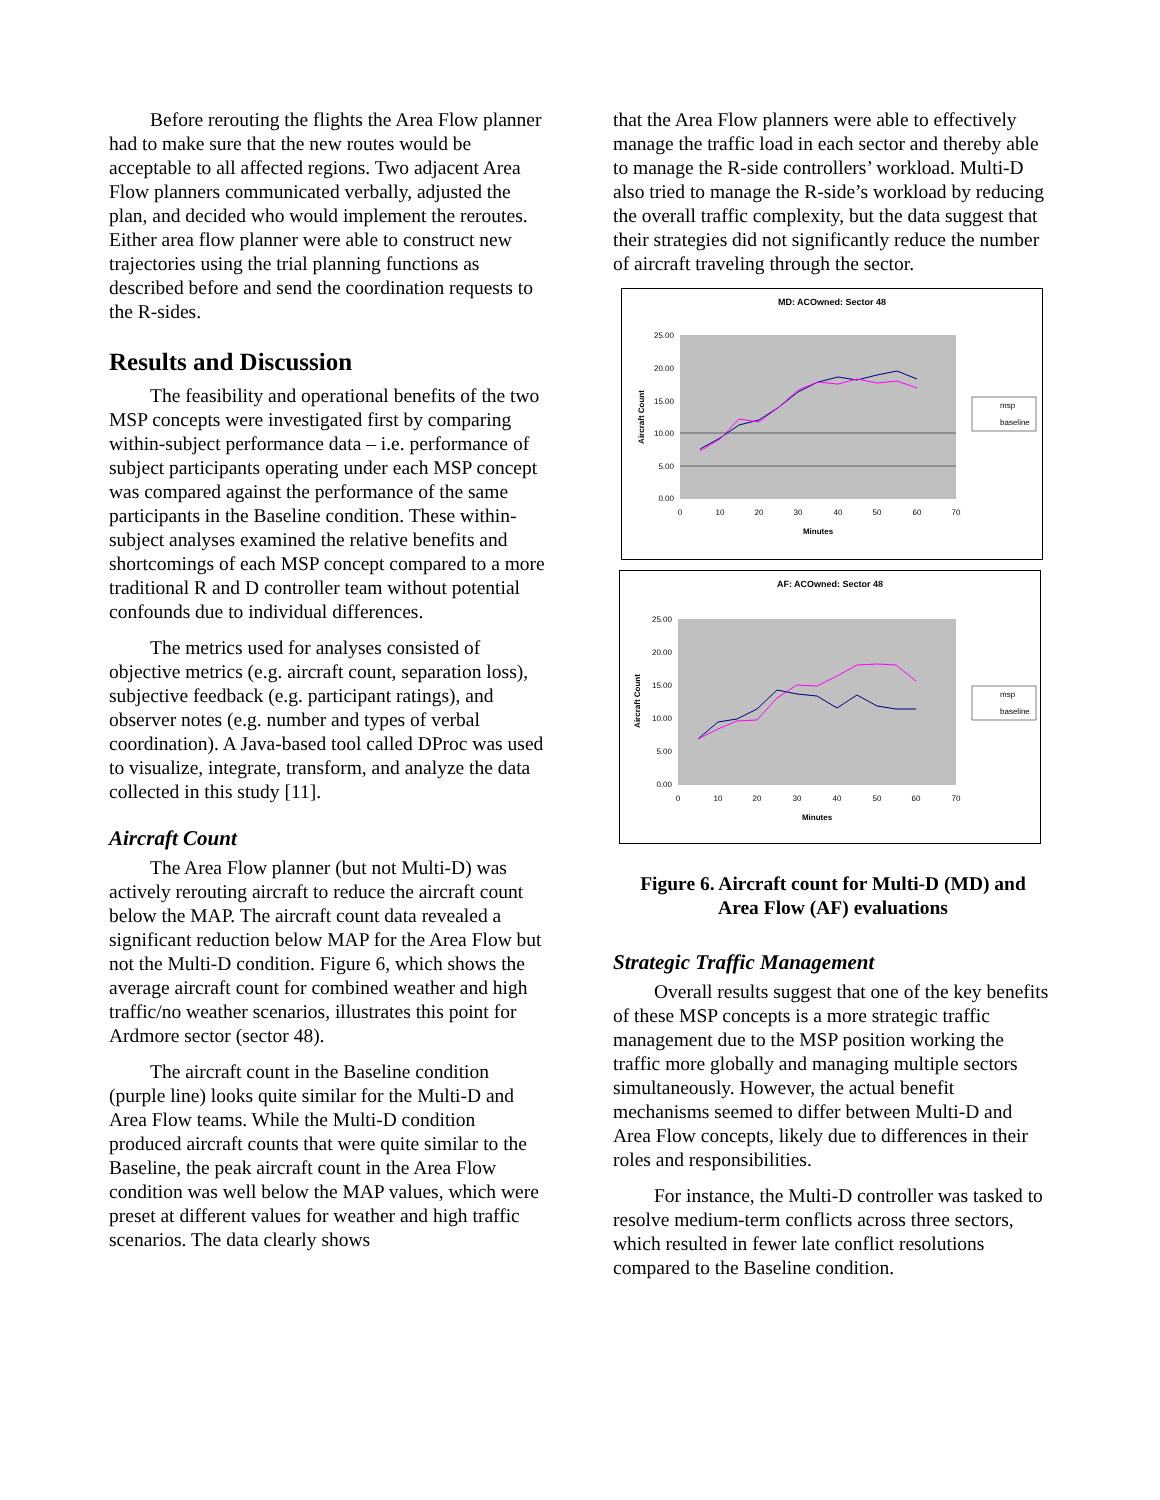Before rerouting the flights the Area Flow planner had to make sure that the new routes would be acceptable to all affected regions. Two adjacent Area Flow planners communicated verbally, adjusted the plan, and decided who would implement the reroutes. Either area flow planner were able to construct new trajectories using the trial planning functions as described before and send the coordination requests to the R-sides.
Results and Discussion
The feasibility and operational benefits of the two MSP concepts were investigated first by comparing within-subject performance data – i.e. performance of subject participants operating under each MSP concept was compared against the performance of the same participants in the Baseline condition. These within-subject analyses examined the relative benefits and shortcomings of each MSP concept compared to a more traditional R and D controller team without potential confounds due to individual differences.
The metrics used for analyses consisted of objective metrics (e.g. aircraft count, separation loss), subjective feedback (e.g. participant ratings), and observer notes (e.g. number and types of verbal coordination). A Java-based tool called DProc was used to visualize, integrate, transform, and analyze the data collected in this study [11].
Aircraft Count
The Area Flow planner (but not Multi-D) was actively rerouting aircraft to reduce the aircraft count below the MAP. The aircraft count data revealed a significant reduction below MAP for the Area Flow but not the Multi-D condition. Figure 6, which shows the average aircraft count for combined weather and high traffic/no weather scenarios, illustrates this point for Ardmore sector (sector 48).
The aircraft count in the Baseline condition (purple line) looks quite similar for the Multi-D and Area Flow teams. While the Multi-D condition produced aircraft counts that were quite similar to the Baseline, the peak aircraft count in the Area Flow condition was well below the MAP values, which were preset at different values for weather and high traffic scenarios. The data clearly shows
that the Area Flow planners were able to effectively manage the traffic load in each sector and thereby able to manage the R-side controllers’ workload. Multi-D also tried to manage the R-side’s workload by reducing the overall traffic complexity, but the data suggest that their strategies did not significantly reduce the number of aircraft traveling through the sector.
MD: ACOwned: Sector 48
25.00
20.00
15.00
10.00
5.00
0.00
0
10
20
30
40
50
60
70
Minutes
Aircraft Count
msp
baseline
AF: ACOwned: Sector 48
25.00
20.00
15.00
10.00
5.00
0.00
0
10
20
30
40
50
60
70
Minutes
Aircraft Count
msp
baseline
Figure 6. Aircraft count for Multi-D (MD) and
Area Flow (AF) evaluations
Strategic Traffic Management
Overall results suggest that one of the key benefits of these MSP concepts is a more strategic traffic management due to the MSP position working the traffic more globally and managing multiple sectors simultaneously. However, the actual benefit mechanisms seemed to differ between Multi-D and Area Flow concepts, likely due to differences in their roles and responsibilities.
For instance, the Multi-D controller was tasked to resolve medium-term conflicts across three sectors, which resulted in fewer late conflict resolutions compared to the Baseline condition.